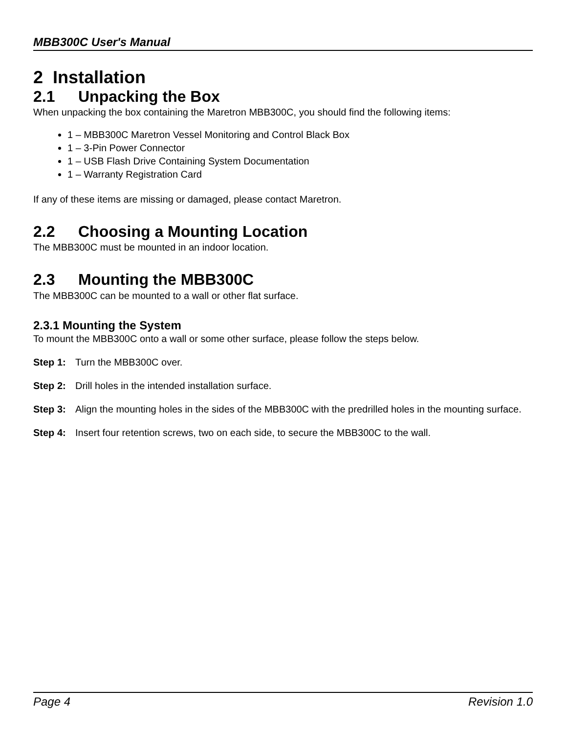MBB300C User's Manual
2 Installation
2.1 Unpacking the Box
When unpacking the box containing the Maretron MBB300C, you should find the following items:
1 – MBB300C Maretron Vessel Monitoring and Control Black Box
1 – 3-Pin Power Connector
1 – USB Flash Drive Containing System Documentation
1 – Warranty Registration Card
If any of these items are missing or damaged, please contact Maretron.
2.2 Choosing a Mounting Location
The MBB300C must be mounted in an indoor location.
2.3 Mounting the MBB300C
The MBB300C can be mounted to a wall or other flat surface.
2.3.1 Mounting the System
To mount the MBB300C onto a wall or some other surface, please follow the steps below.
Step 1: Turn the MBB300C over.
Step 2: Drill holes in the intended installation surface.
Step 3: Align the mounting holes in the sides of the MBB300C with the predrilled holes in the mounting surface.
Step 4: Insert four retention screws, two on each side, to secure the MBB300C to the wall.
Page 4 Revision 1.0